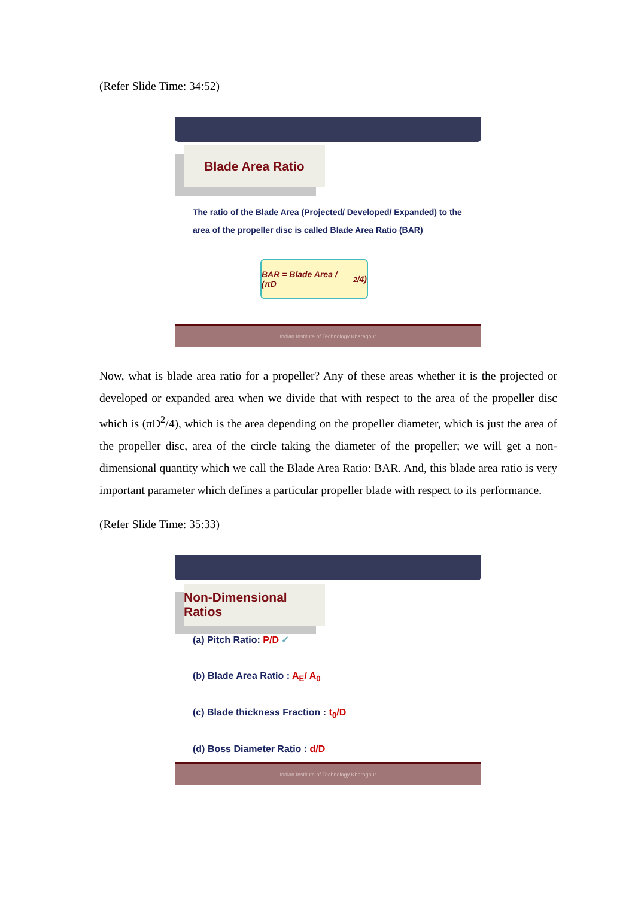(Refer Slide Time: 34:52)
Blade Area Ratio
The ratio of the Blade Area (Projected/ Developed/ Expanded) to the area of the propeller disc is called Blade Area Ratio (BAR)
BAR = Blade Area / (πD<sup>2</sup>/4)
Indian Institute of Technology Kharagpur
Now, what is blade area ratio for a propeller? Any of these areas whether it is the projected or developed or expanded area when we divide that with respect to the area of the propeller disc which is (πD<sup>2</sup>/4), which is the area depending on the propeller diameter, which is just the area of the propeller disc, area of the circle taking the diameter of the propeller; we will get a non-dimensional quantity which we call the Blade Area Ratio: BAR. And, this blade area ratio is very important parameter which defines a particular propeller blade with respect to its performance.
(Refer Slide Time: 35:33)
Non-Dimensional Ratios
(a) Pitch Ratio: P/D ✓
(b) Blade Area Ratio : A<sub>E</sub>/ A<sub>0</sub>
(c) Blade thickness Fraction : t<sub>0</sub>/D
(d) Boss Diameter Ratio : d/D
Indian Institute of Technology Kharagpur